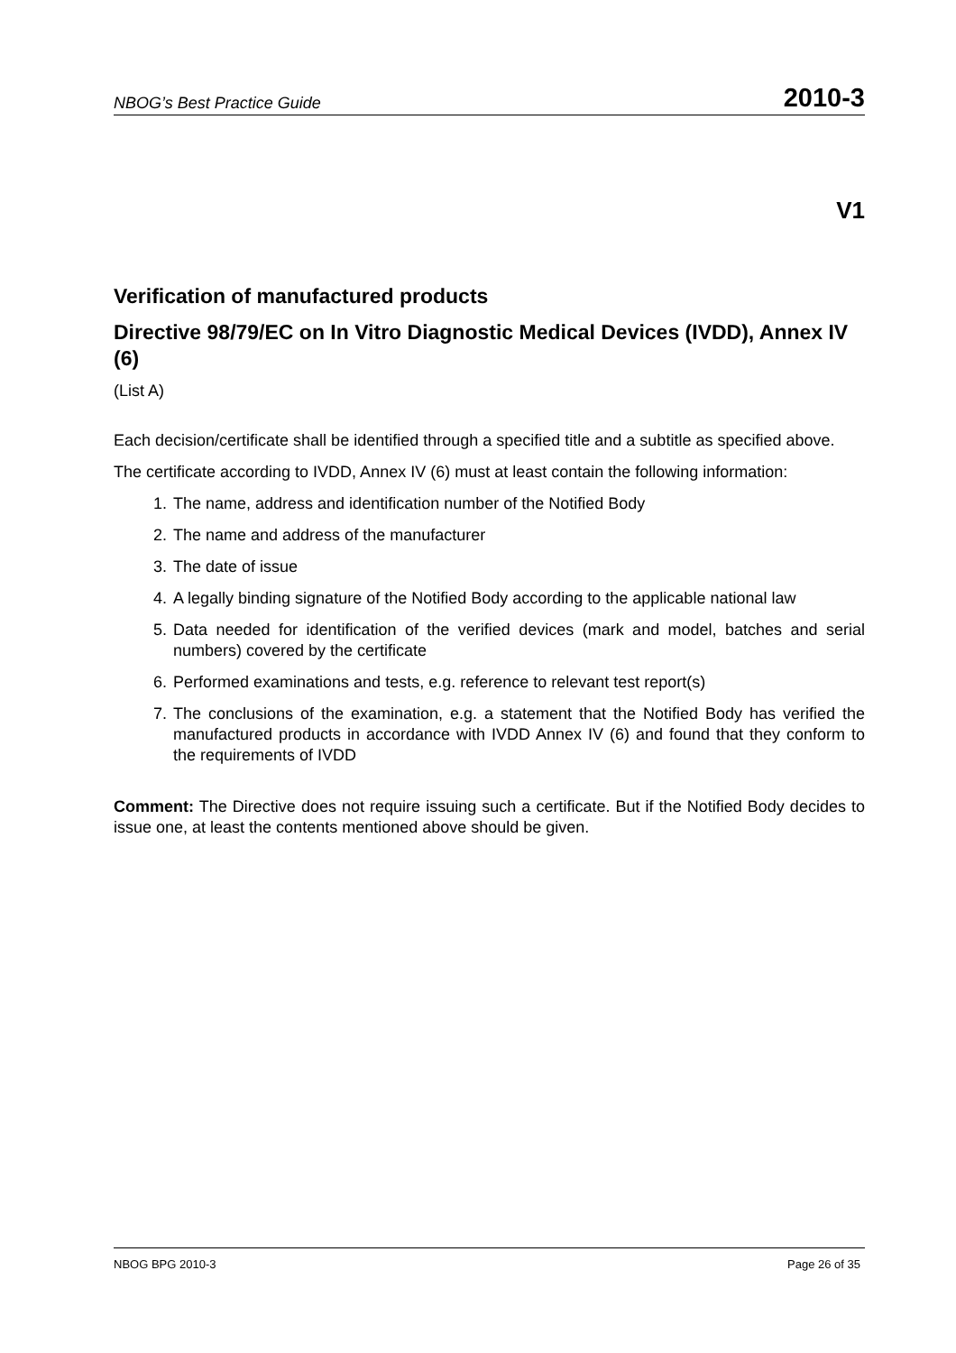NBOG’s Best Practice Guide 2010-3
V1
Verification of manufactured products
Directive 98/79/EC on In Vitro Diagnostic Medical Devices (IVDD), Annex IV (6)
(List A)
Each decision/certificate shall be identified through a specified title and a subtitle as specified above.
The certificate according to IVDD, Annex IV (6) must at least contain the following information:
1. The name, address and identification number of the Notified Body
2. The name and address of the manufacturer
3. The date of issue
4. A legally binding signature of the Notified Body according to the applicable national law
5. Data needed for identification of the verified devices (mark and model, batches and serial numbers) covered by the certificate
6. Performed examinations and tests, e.g. reference to relevant test report(s)
7. The conclusions of the examination, e.g. a statement that the Notified Body has verified the manufactured products in accordance with IVDD Annex IV (6) and found that they conform to the requirements of IVDD
Comment: The Directive does not require issuing such a certificate. But if the Notified Body decides to issue one, at least the contents mentioned above should be given.
NBOG BPG 2010-3 Page 26 of 35